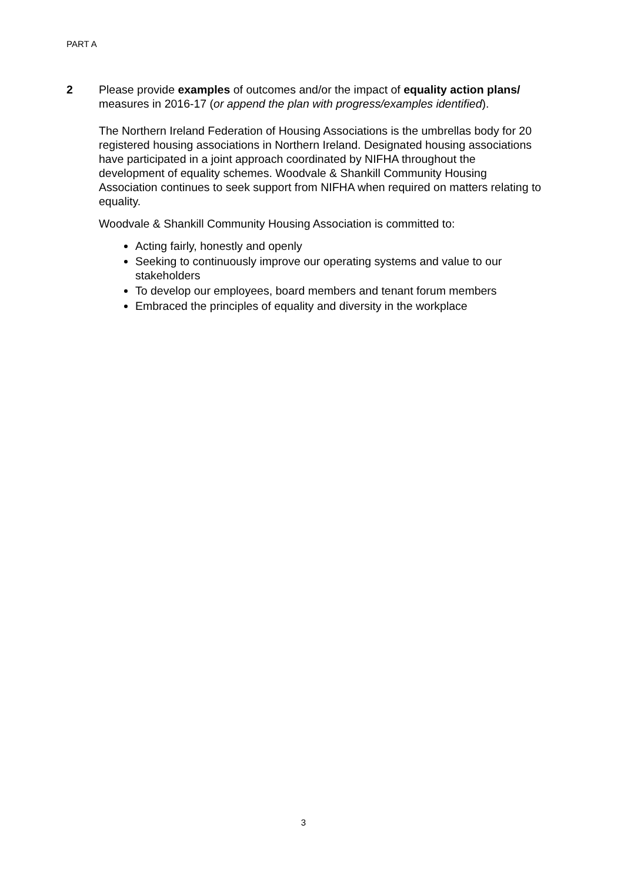PART A
2 Please provide examples of outcomes and/or the impact of equality action plans/ measures in 2016-17 (or append the plan with progress/examples identified).
The Northern Ireland Federation of Housing Associations is the umbrellas body for 20 registered housing associations in Northern Ireland. Designated housing associations have participated in a joint approach coordinated by NIFHA throughout the development of equality schemes. Woodvale & Shankill Community Housing Association continues to seek support from NIFHA when required on matters relating to equality.
Woodvale & Shankill Community Housing Association is committed to:
Acting fairly, honestly and openly
Seeking to continuously improve our operating systems and value to our stakeholders
To develop our employees, board members and tenant forum members
Embraced the principles of equality and diversity in the workplace
3